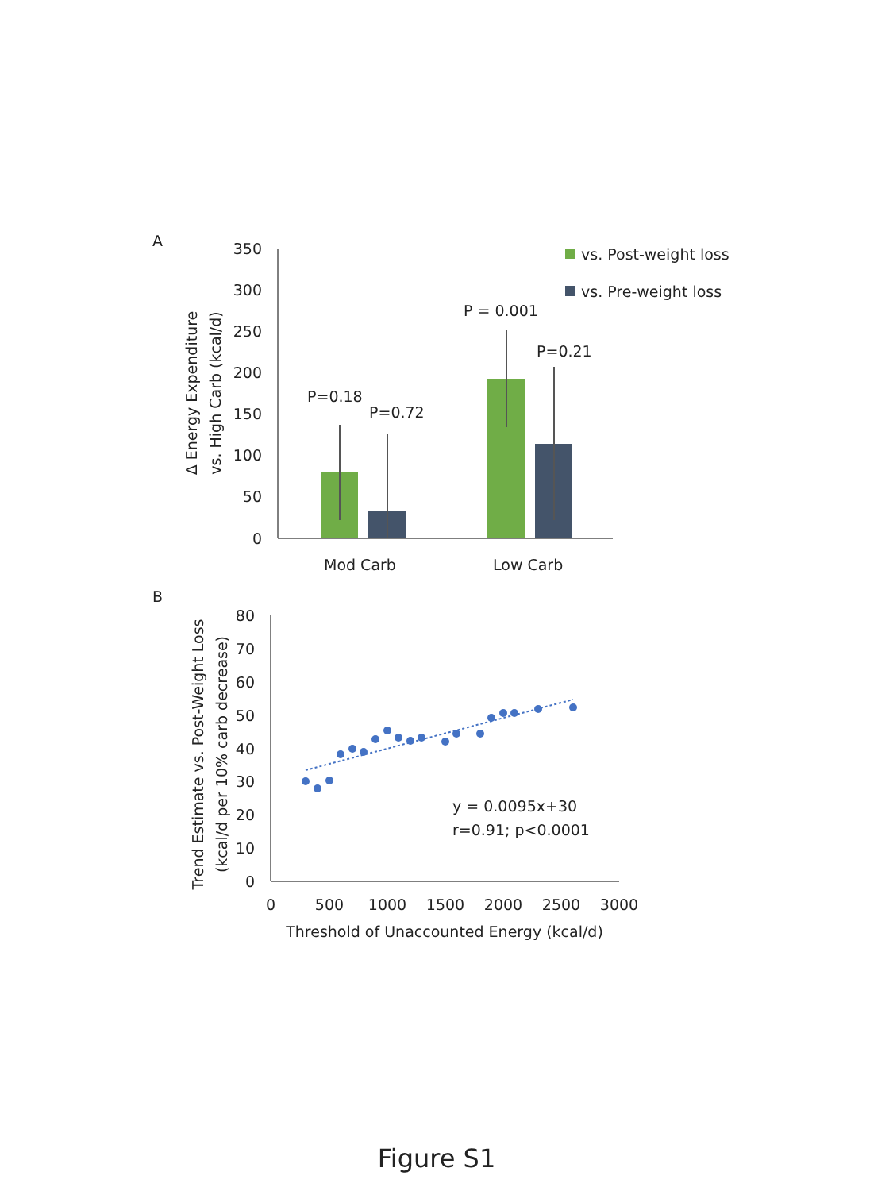A
350
300
250
200
150
100
50
0
P=0.18
P=0.72
P = 0.001
P=0.21
Mod Carb
Low Carb
vs. Post-weight loss
vs. Pre-weight loss
Δ Energy Expenditure
vs. High Carb (kcal/d)
B
80
70
60
50
40
30
20
10
0
0
500
1000
1500
2000
2500
3000
Threshold of Unaccounted Energy (kcal/d)
Trend Estimate vs. Post-Weight Loss
(kcal/d per 10% carb decrease)
y = 0.0095x+30
r=0.91; p<0.0001
Figure S1